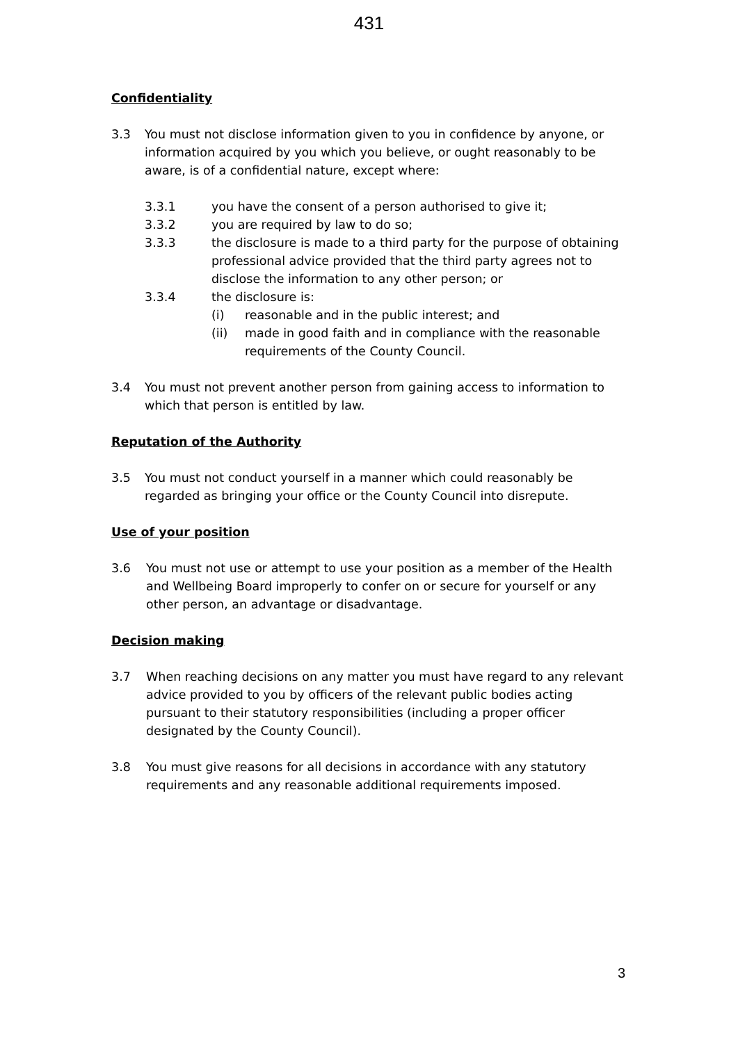431
Confidentiality
3.3 You must not disclose information given to you in confidence by anyone, or information acquired by you which you believe, or ought reasonably to be aware, is of a confidential nature, except where:
3.3.1 you have the consent of a person authorised to give it;
3.3.2 you are required by law to do so;
3.3.3 the disclosure is made to a third party for the purpose of obtaining professional advice provided that the third party agrees not to disclose the information to any other person; or
3.3.4 the disclosure is:
(i) reasonable and in the public interest; and
(ii) made in good faith and in compliance with the reasonable requirements of the County Council.
3.4 You must not prevent another person from gaining access to information to which that person is entitled by law.
Reputation of the Authority
3.5 You must not conduct yourself in a manner which could reasonably be regarded as bringing your office or the County Council into disrepute.
Use of your position
3.6 You must not use or attempt to use your position as a member of the Health and Wellbeing Board improperly to confer on or secure for yourself or any other person, an advantage or disadvantage.
Decision making
3.7 When reaching decisions on any matter you must have regard to any relevant advice provided to you by officers of the relevant public bodies acting pursuant to their statutory responsibilities (including a proper officer designated by the County Council).
3.8 You must give reasons for all decisions in accordance with any statutory requirements and any reasonable additional requirements imposed.
3